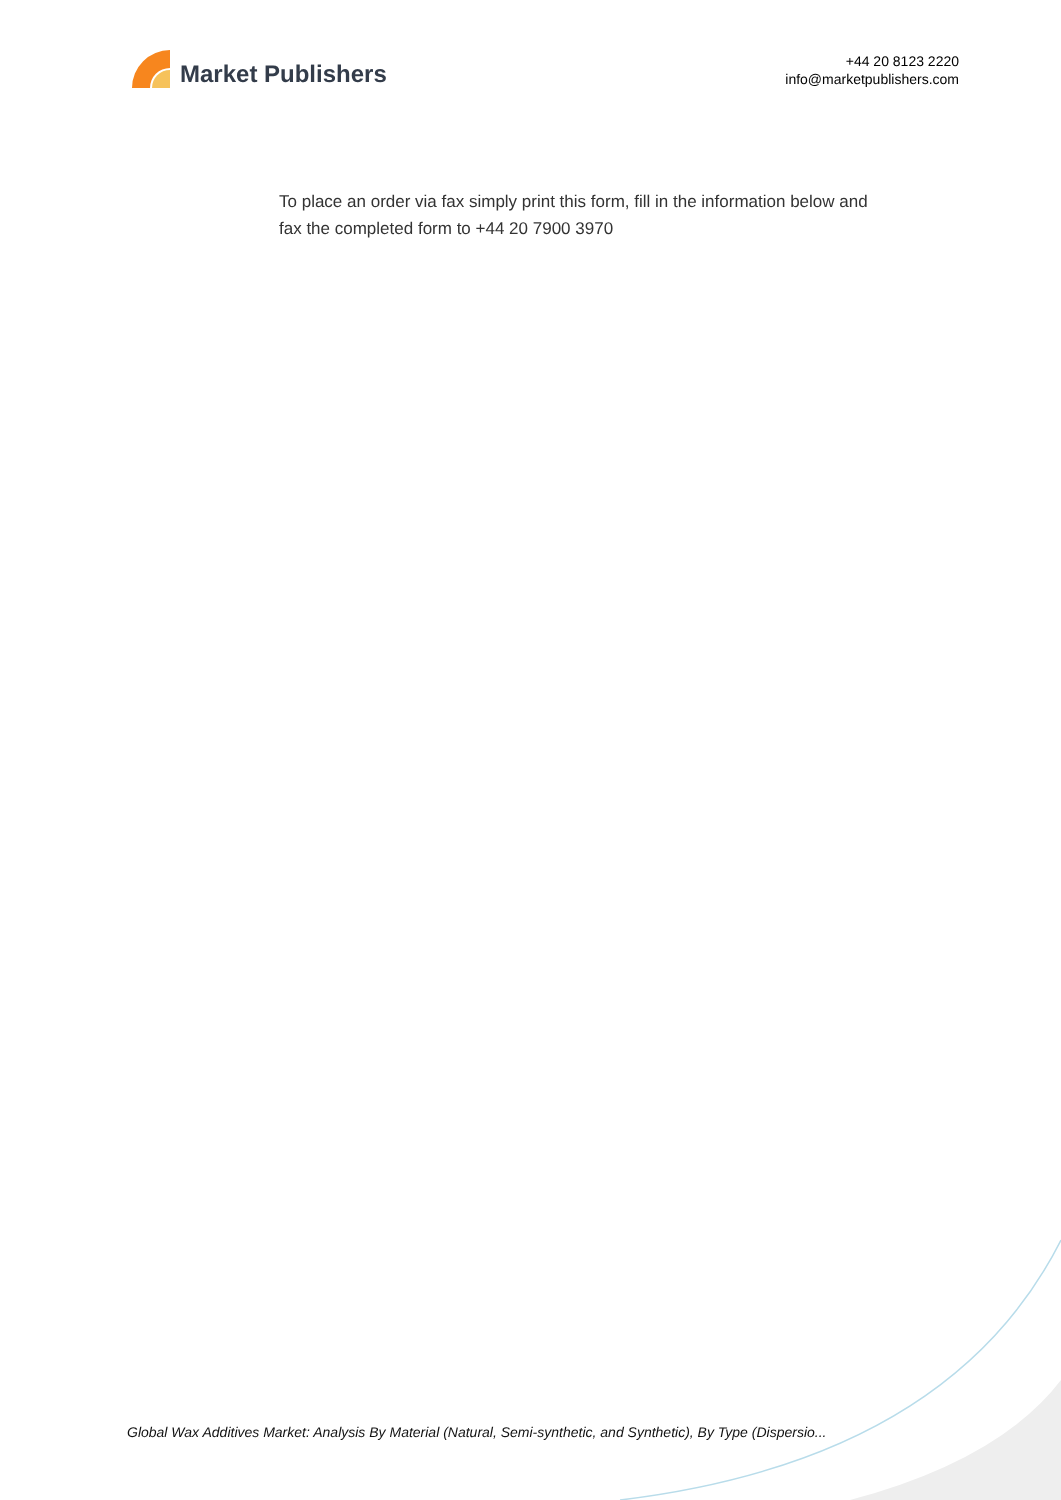Market Publishers
+44 20 8123 2220
info@marketpublishers.com
To place an order via fax simply print this form, fill in the information below and fax the completed form to +44 20 7900 3970
Global Wax Additives Market: Analysis By Material (Natural, Semi-synthetic, and Synthetic), By Type (Dispersio...